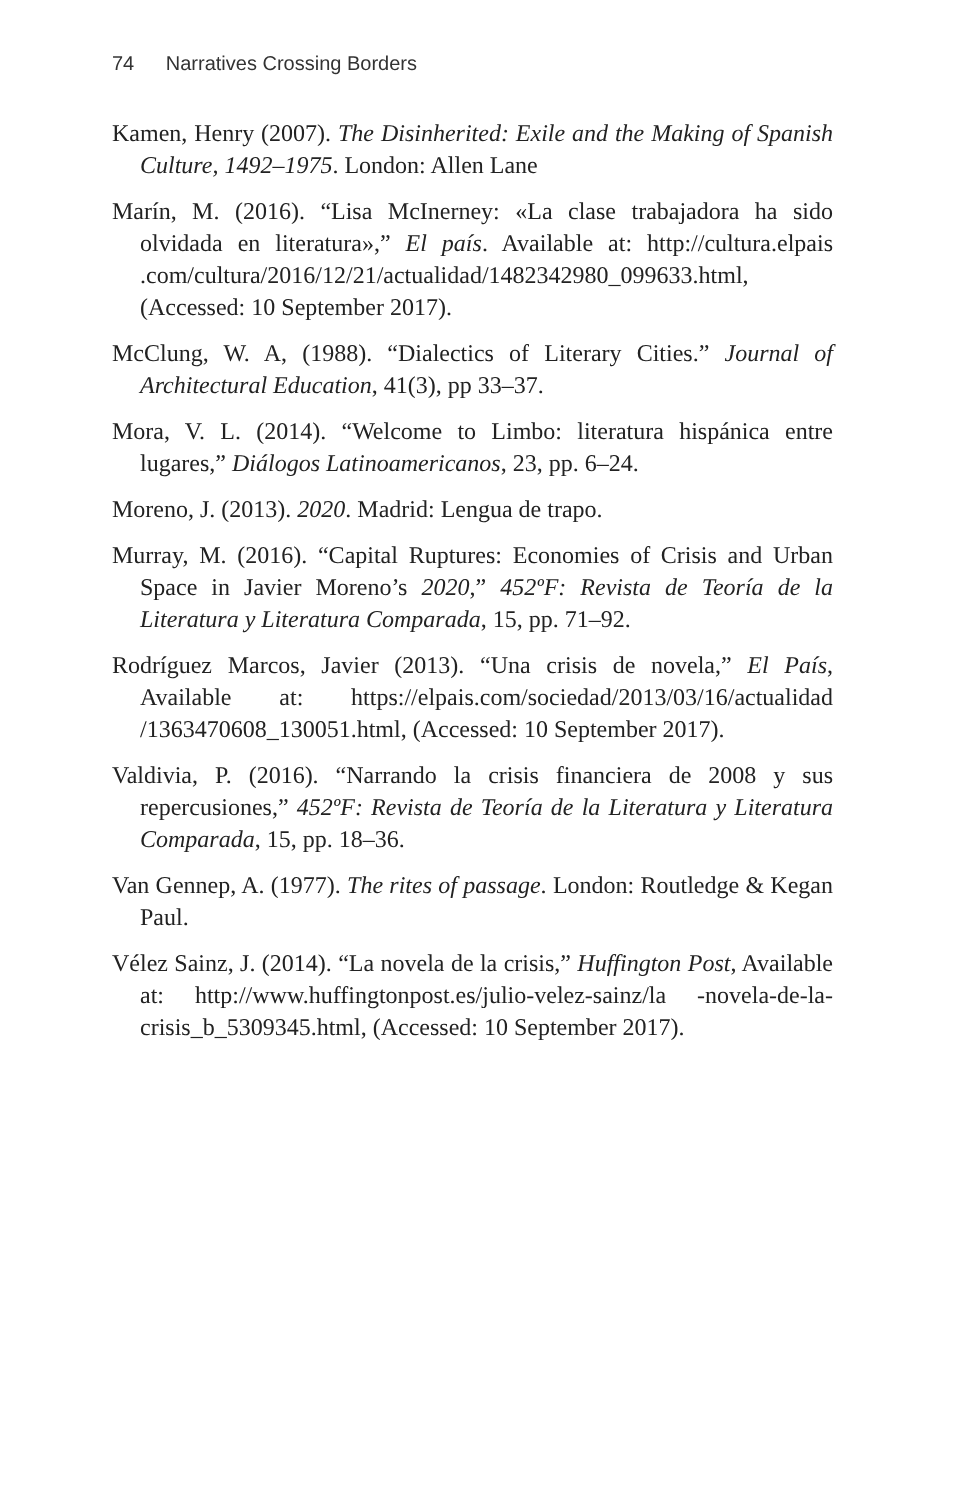74 Narratives Crossing Borders
Kamen, Henry (2007). The Disinherited: Exile and the Making of Spanish Culture, 1492–1975. London: Allen Lane
Marín, M. (2016). “Lisa McInerney: «La clase trabajadora ha sido olvidada en literatura»,” El país. Available at: http://cultura.elpais .com/cultura/2016/12/21/actualidad/1482342980_099633.html, (Accessed: 10 September 2017).
McClung, W. A, (1988). “Dialectics of Literary Cities.” Journal of Architectural Education, 41(3), pp 33–37.
Mora, V. L. (2014). “Welcome to Limbo: literatura hispánica entre lugares,” Diálogos Latinoamericanos, 23, pp. 6–24.
Moreno, J. (2013). 2020. Madrid: Lengua de trapo.
Murray, M. (2016). “Capital Ruptures: Economies of Crisis and Urban Space in Javier Moreno’s 2020,” 452ºF: Revista de Teoría de la Literatura y Literatura Comparada, 15, pp. 71–92.
Rodríguez Marcos, Javier (2013). “Una crisis de novela,” El País, Available at: https://elpais.com/sociedad/2013/03/16/actualidad /1363470608_130051.html, (Accessed: 10 September 2017).
Valdivia, P. (2016). “Narrando la crisis financiera de 2008 y sus repercusiones,” 452ºF: Revista de Teoría de la Literatura y Literatura Comparada, 15, pp. 18–36.
Van Gennep, A. (1977). The rites of passage. London: Routledge & Kegan Paul.
Vélez Sainz, J. (2014). “La novela de la crisis,” Huffington Post, Available at: http://www.huffingtonpost.es/julio-velez-sainz/la -novela-de-la-crisis_b_5309345.html, (Accessed: 10 September 2017).